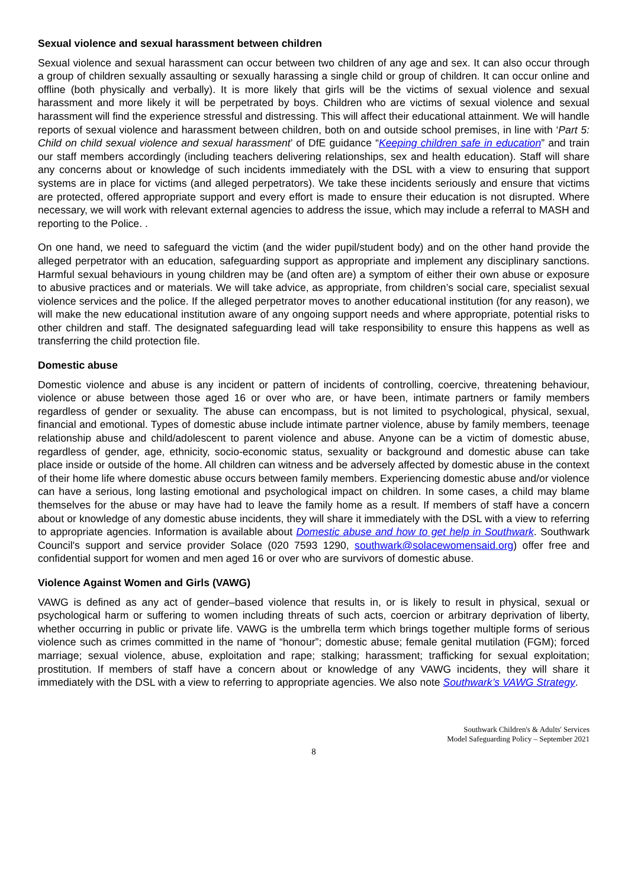Sexual violence and sexual harassment between children
Sexual violence and sexual harassment can occur between two children of any age and sex. It can also occur through a group of children sexually assaulting or sexually harassing a single child or group of children. It can occur online and offline (both physically and verbally). It is more likely that girls will be the victims of sexual violence and sexual harassment and more likely it will be perpetrated by boys. Children who are victims of sexual violence and sexual harassment will find the experience stressful and distressing. This will affect their educational attainment. We will handle reports of sexual violence and harassment between children, both on and outside school premises, in line with ‘Part 5: Child on child sexual violence and sexual harassment’ of DfE guidance “Keeping children safe in education” and train our staff members accordingly (including teachers delivering relationships, sex and health education). Staff will share any concerns about or knowledge of such incidents immediately with the DSL with a view to ensuring that support systems are in place for victims (and alleged perpetrators). We take these incidents seriously and ensure that victims are protected, offered appropriate support and every effort is made to ensure their education is not disrupted. Where necessary, we will work with relevant external agencies to address the issue, which may include a referral to MASH and reporting to the Police. .
On one hand, we need to safeguard the victim (and the wider pupil/student body) and on the other hand provide the alleged perpetrator with an education, safeguarding support as appropriate and implement any disciplinary sanctions. Harmful sexual behaviours in young children may be (and often are) a symptom of either their own abuse or exposure to abusive practices and or materials. We will take advice, as appropriate, from children’s social care, specialist sexual violence services and the police. If the alleged perpetrator moves to another educational institution (for any reason), we will make the new educational institution aware of any ongoing support needs and where appropriate, potential risks to other children and staff. The designated safeguarding lead will take responsibility to ensure this happens as well as transferring the child protection file.
Domestic abuse
Domestic violence and abuse is any incident or pattern of incidents of controlling, coercive, threatening behaviour, violence or abuse between those aged 16 or over who are, or have been, intimate partners or family members regardless of gender or sexuality. The abuse can encompass, but is not limited to psychological, physical, sexual, financial and emotional. Types of domestic abuse include intimate partner violence, abuse by family members, teenage relationship abuse and child/adolescent to parent violence and abuse. Anyone can be a victim of domestic abuse, regardless of gender, age, ethnicity, socio-economic status, sexuality or background and domestic abuse can take place inside or outside of the home. All children can witness and be adversely affected by domestic abuse in the context of their home life where domestic abuse occurs between family members. Experiencing domestic abuse and/or violence can have a serious, long lasting emotional and psychological impact on children. In some cases, a child may blame themselves for the abuse or may have had to leave the family home as a result. If members of staff have a concern about or knowledge of any domestic abuse incidents, they will share it immediately with the DSL with a view to referring to appropriate agencies. Information is available about Domestic abuse and how to get help in Southwark. Southwark Council's support and service provider Solace (020 7593 1290, southwark@solacewomensaid.org) offer free and confidential support for women and men aged 16 or over who are survivors of domestic abuse.
Violence Against Women and Girls (VAWG)
VAWG is defined as any act of gender–based violence that results in, or is likely to result in physical, sexual or psychological harm or suffering to women including threats of such acts, coercion or arbitrary deprivation of liberty, whether occurring in public or private life. VAWG is the umbrella term which brings together multiple forms of serious violence such as crimes committed in the name of “honour”; domestic abuse; female genital mutilation (FGM); forced marriage; sexual violence, abuse, exploitation and rape; stalking; harassment; trafficking for sexual exploitation; prostitution. If members of staff have a concern about or knowledge of any VAWG incidents, they will share it immediately with the DSL with a view to referring to appropriate agencies. We also note Southwark’s VAWG Strategy.
Southwark Children's & Adults' Services
Model Safeguarding Policy – September 2021
8